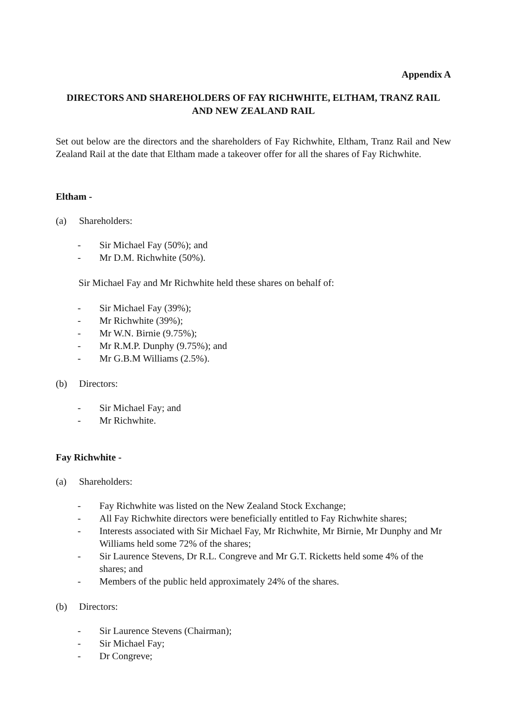Appendix A
DIRECTORS AND SHAREHOLDERS OF FAY RICHWHITE, ELTHAM, TRANZ RAIL AND NEW ZEALAND RAIL
Set out below are the directors and the shareholders of Fay Richwhite, Eltham, Tranz Rail and New Zealand Rail at the date that Eltham made a takeover offer for all the shares of Fay Richwhite.
Eltham -
(a) Shareholders:
- Sir Michael Fay (50%); and
- Mr D.M. Richwhite (50%).
Sir Michael Fay and Mr Richwhite held these shares on behalf of:
- Sir Michael Fay (39%);
- Mr Richwhite (39%);
- Mr W.N. Birnie (9.75%);
- Mr R.M.P. Dunphy (9.75%); and
- Mr G.B.M Williams (2.5%).
(b) Directors:
- Sir Michael Fay; and
- Mr Richwhite.
Fay Richwhite -
(a) Shareholders:
- Fay Richwhite was listed on the New Zealand Stock Exchange;
- All Fay Richwhite directors were beneficially entitled to Fay Richwhite shares;
- Interests associated with Sir Michael Fay, Mr Richwhite, Mr Birnie, Mr Dunphy and Mr Williams held some 72% of the shares;
- Sir Laurence Stevens, Dr R.L. Congreve and Mr G.T. Ricketts held some 4% of the shares; and
- Members of the public held approximately 24% of the shares.
(b) Directors:
- Sir Laurence Stevens (Chairman);
- Sir Michael Fay;
- Dr Congreve;